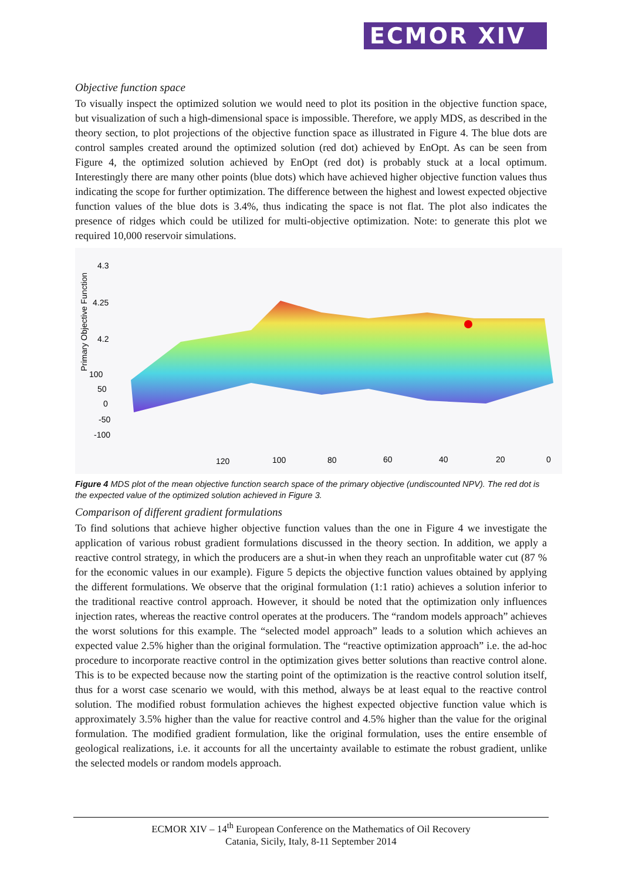ECMOR XIV
Objective function space
To visually inspect the optimized solution we would need to plot its position in the objective function space, but visualization of such a high-dimensional space is impossible. Therefore, we apply MDS, as described in the theory section, to plot projections of the objective function space as illustrated in Figure 4. The blue dots are control samples created around the optimized solution (red dot) achieved by EnOpt. As can be seen from Figure 4, the optimized solution achieved by EnOpt (red dot) is probably stuck at a local optimum. Interestingly there are many other points (blue dots) which have achieved higher objective function values thus indicating the scope for further optimization. The difference between the highest and lowest expected objective function values of the blue dots is 3.4%, thus indicating the space is not flat. The plot also indicates the presence of ridges which could be utilized for multi-objective optimization. Note: to generate this plot we required 10,000 reservoir simulations.
Primary Objective Function
4.3
4.25
4.2
100
50
0
-50
-100
120
100
80
60
40
20
0
Figure 4 MDS plot of the mean objective function search space of the primary objective (undiscounted NPV). The red dot is the expected value of the optimized solution achieved in Figure 3.
Comparison of different gradient formulations
To find solutions that achieve higher objective function values than the one in Figure 4 we investigate the application of various robust gradient formulations discussed in the theory section. In addition, we apply a reactive control strategy, in which the producers are a shut-in when they reach an unprofitable water cut (87 % for the economic values in our example). Figure 5 depicts the objective function values obtained by applying the different formulations. We observe that the original formulation (1:1 ratio) achieves a solution inferior to the traditional reactive control approach. However, it should be noted that the optimization only influences injection rates, whereas the reactive control operates at the producers. The “random models approach” achieves the worst solutions for this example. The “selected model approach” leads to a solution which achieves an expected value 2.5% higher than the original formulation. The “reactive optimization approach” i.e. the ad-hoc procedure to incorporate reactive control in the optimization gives better solutions than reactive control alone. This is to be expected because now the starting point of the optimization is the reactive control solution itself, thus for a worst case scenario we would, with this method, always be at least equal to the reactive control solution. The modified robust formulation achieves the highest expected objective function value which is approximately 3.5% higher than the value for reactive control and 4.5% higher than the value for the original formulation. The modified gradient formulation, like the original formulation, uses the entire ensemble of geological realizations, i.e. it accounts for all the uncertainty available to estimate the robust gradient, unlike the selected models or random models approach.
ECMOR XIV – 14<sup>th</sup> European Conference on the Mathematics of Oil Recovery
Catania, Sicily, Italy, 8-11 September 2014